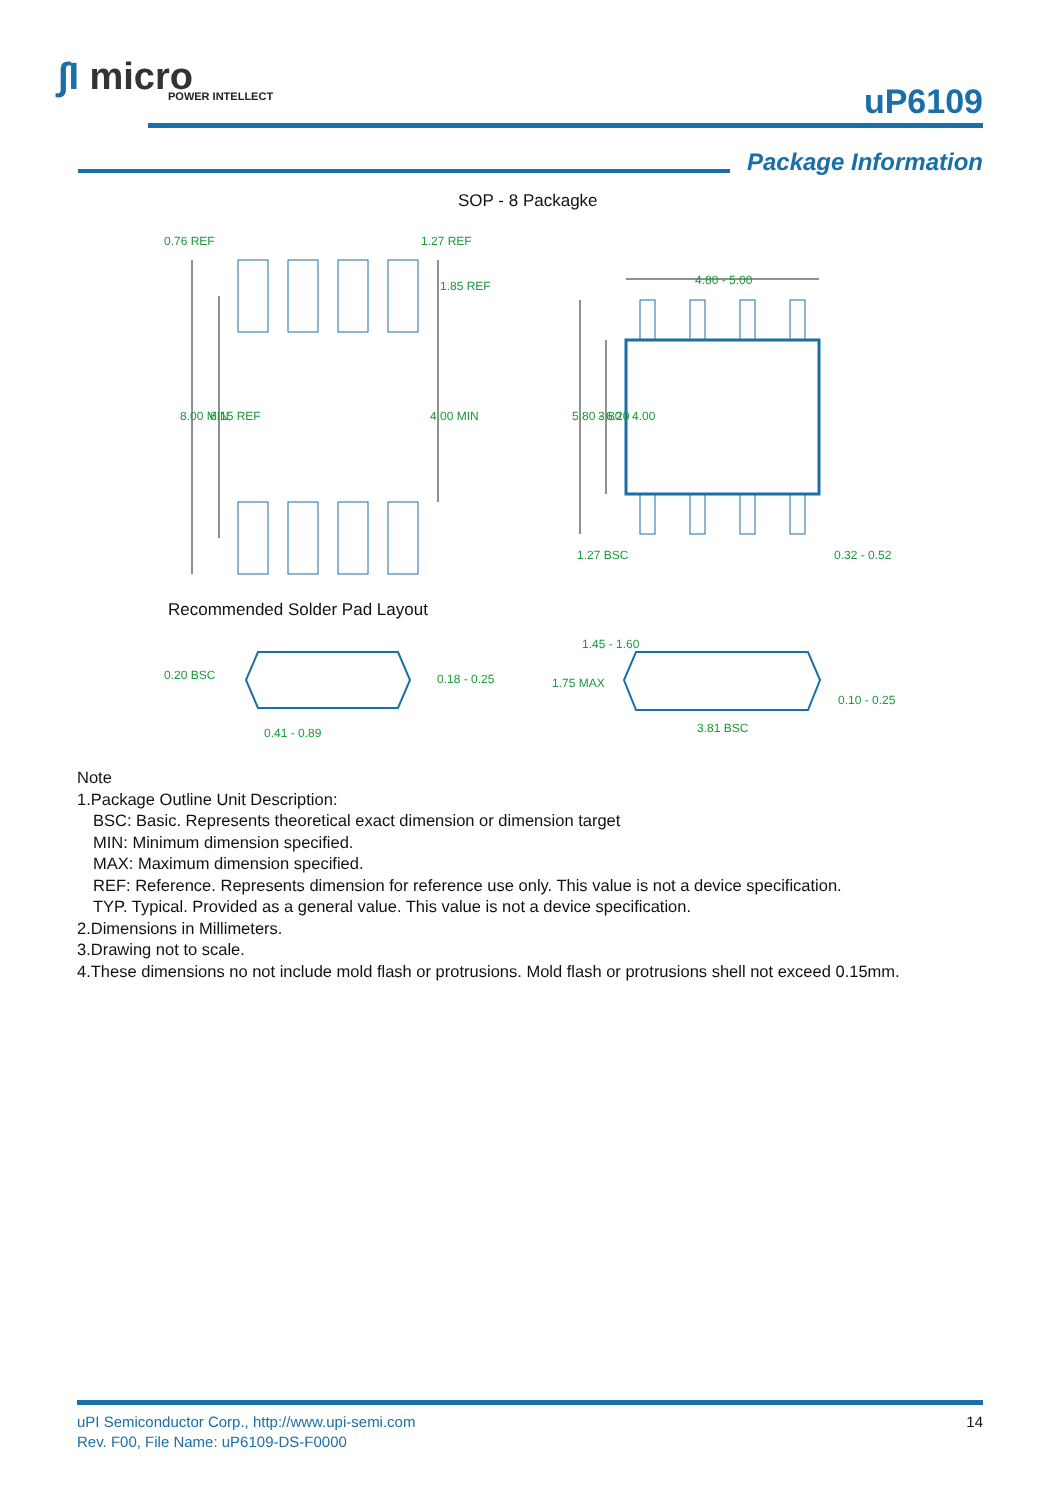∫I micro
POWER INTELLECT
uP6109
Package Information
SOP - 8 Packagke
0.76 REF
1.27 REF
4.80 - 5.00
1.27 BSC
0.32 - 0.52
8.00 MIN
6.15 REF
4.00 MIN
1.85 REF
5.80 - 6.20
3.80 - 4.00
Recommended Solder Pad Layout
0.20 BSC
0.18 - 0.25
0.41 - 0.89
1.45 - 1.60
1.75 MAX
0.10 - 0.25
3.81 BSC
Note
1.Package Outline Unit Description:
BSC: Basic. Represents theoretical exact dimension or dimension target
MIN: Minimum dimension specified.
MAX: Maximum dimension specified.
REF: Reference. Represents dimension for reference use only. This value is not a device specification.
TYP. Typical. Provided as a general value. This value is not a device specification.
2.Dimensions in Millimeters.
3.Drawing not to scale.
4.These dimensions no not include mold flash or protrusions. Mold flash or protrusions shell not exceed 0.15mm.
uPI Semiconductor Corp., http://www.upi-semi.com
Rev. F00, File Name: uP6109-DS-F0000
14